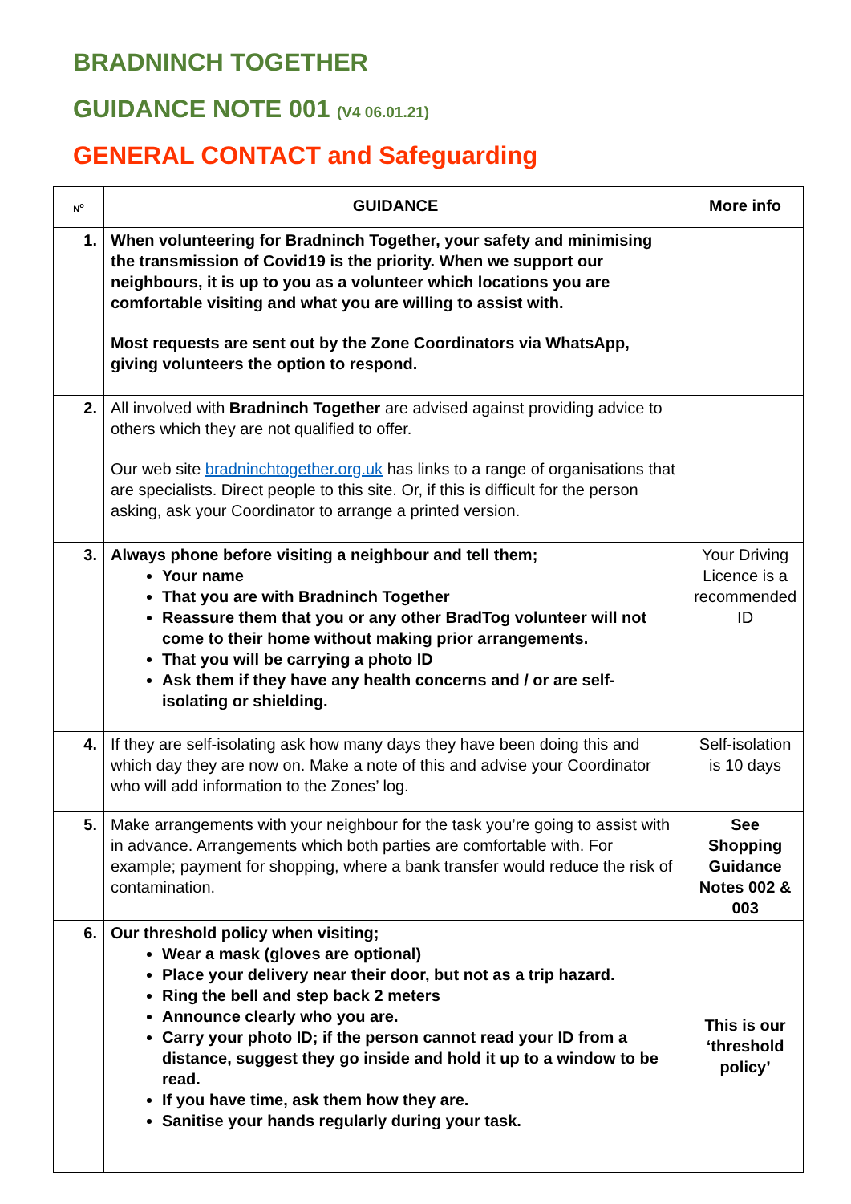BRADNINCH TOGETHER
GUIDANCE NOTE 001 (V4 06.01.21)
GENERAL CONTACT and Safeguarding
| N<sup>o</sup> | GUIDANCE | More info |
| --- | --- | --- |
| 1. | When volunteering for Bradninch Together, your safety and minimising the transmission of Covid19 is the priority. When we support our neighbours, it is up to you as a volunteer which locations you are comfortable visiting and what you are willing to assist with. Most requests are sent out by the Zone Coordinators via WhatsApp, giving volunteers the option to respond. | |
| 2. | All involved with Bradninch Together are advised against providing advice to others which they are not qualified to offer. Our web site bradninchtogether.org.uk has links to a range of organisations that are specialists. Direct people to this site. Or, if this is difficult for the person asking, ask your Coordinator to arrange a printed version. | |
| 3. | Always phone before visiting a neighbour and tell them; Your name That you are with Bradninch Together Reassure them that you or any other BradTog volunteer will not come to their home without making prior arrangements. That you will be carrying a photo ID Ask them if they have any health concerns and / or are self-isolating or shielding. | Your Driving Licence is a recommended ID |
| 4. | If they are self-isolating ask how many days they have been doing this and which day they are now on. Make a note of this and advise your Coordinator who will add information to the Zones’ log. | Self-isolation is 10 days |
| 5. | Make arrangements with your neighbour for the task you’re going to assist with in advance. Arrangements which both parties are comfortable with. For example; payment for shopping, where a bank transfer would reduce the risk of contamination. | See Shopping Guidance Notes 002 & 003 |
| 6. | Our threshold policy when visiting; Wear a mask (gloves are optional) Place your delivery near their door, but not as a trip hazard. Ring the bell and step back 2 meters Announce clearly who you are. Carry your photo ID; if the person cannot read your ID from a distance, suggest they go inside and hold it up to a window to be read. If you have time, ask them how they are. Sanitise your hands regularly during your task. | This is our ‘threshold policy’ |